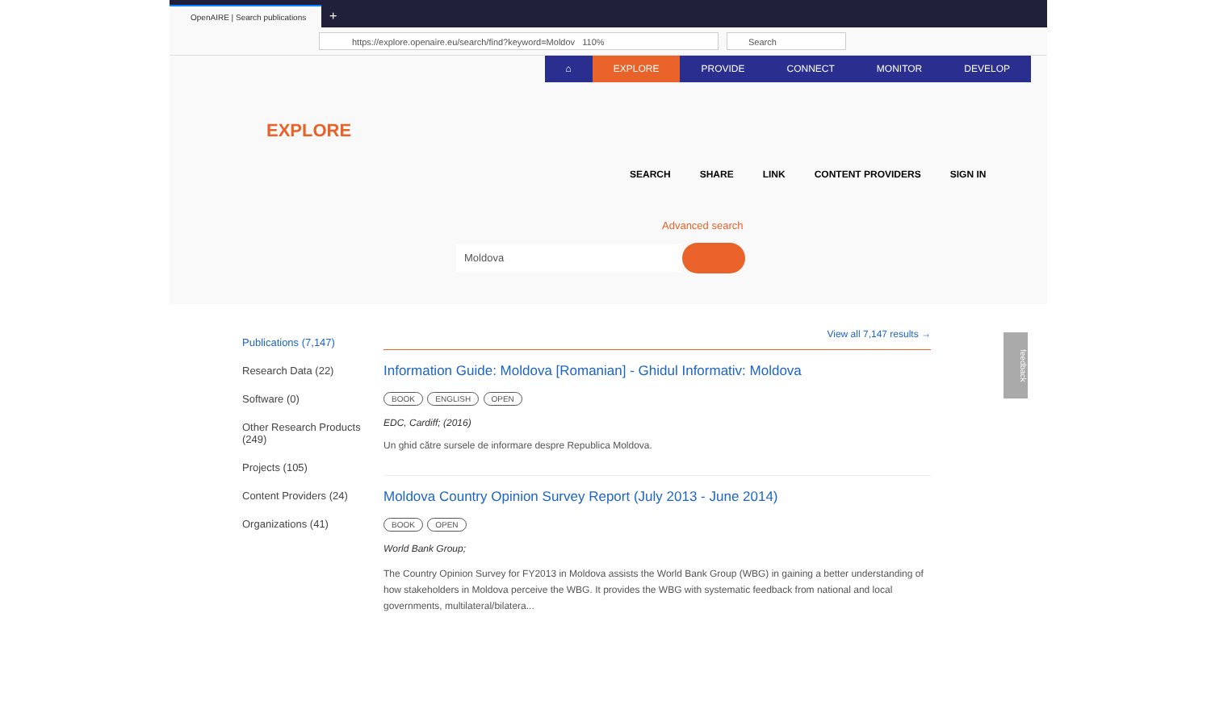OpenAIRE | Search publications
+
https://explore.openaire.eu/search/find?keyword=Moldov 110% Search
⌂ EXPLORE PROVIDE CONNECT MONITOR DEVELOP
EXPLORE
SEARCH SHARE LINK CONTENT PROVIDERS SIGN IN
Advanced search
Moldova
Publications (7,147)
Research Data (22)
Software (0)
Other Research Products (249)
Projects (105)
Content Providers (24)
Organizations (41)
View all 7,147 results →
Information Guide: Moldova [Romanian] - Ghidul Informativ: Moldova
BOOK ENGLISH OPEN
EDC, Cardiff; (2016)
Un ghid către sursele de informare despre Republica Moldova.
Moldova Country Opinion Survey Report (July 2013 - June 2014)
BOOK OPEN
World Bank Group;
The Country Opinion Survey for FY2013 in Moldova assists the World Bank Group (WBG) in gaining a better understanding of how stakeholders in Moldova perceive the WBG. It provides the WBG with systematic feedback from national and local governments, multilateral/bilatera...
feedback